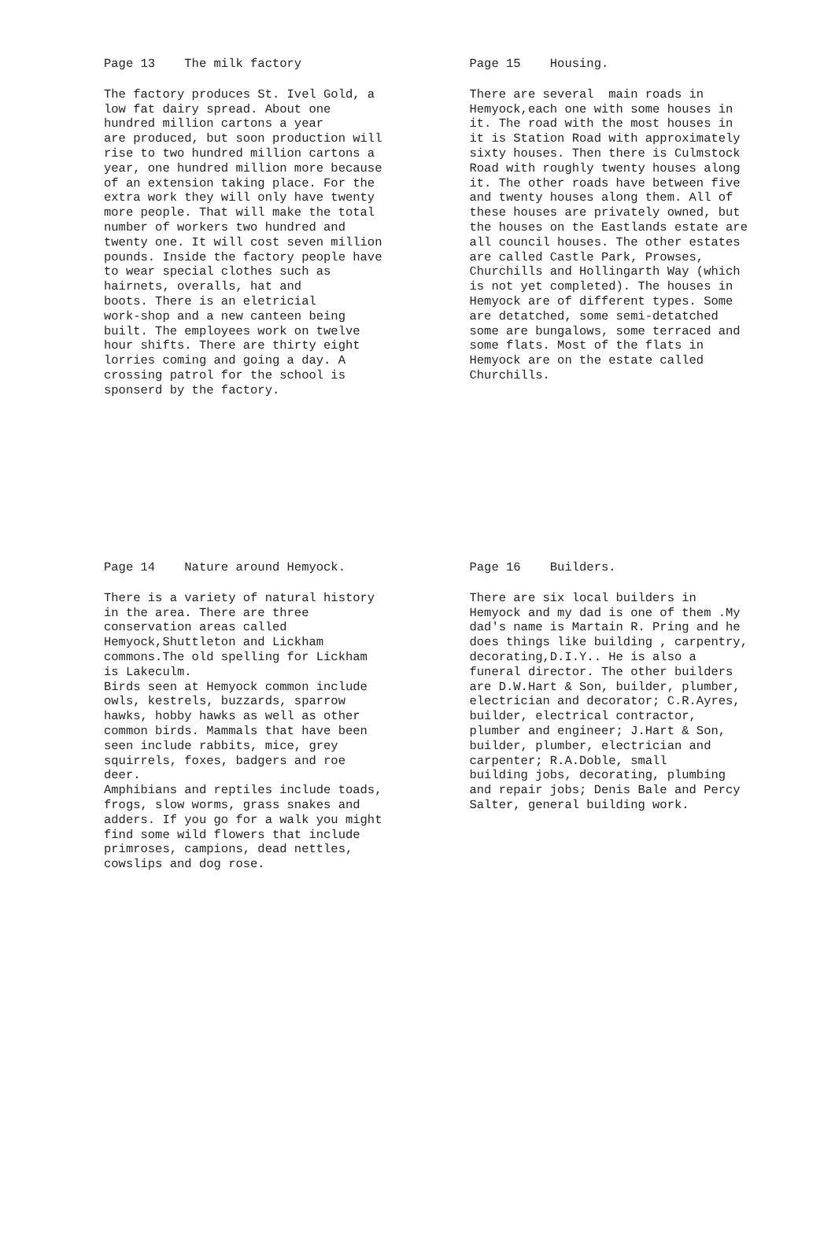Page 13 The milk factory
The factory produces St. Ivel Gold, a low fat dairy spread. About one hundred million cartons a year are produced, but soon production will rise to two hundred million cartons a year, one hundred million more because of an extension taking place. For the extra work they will only have twenty more people. That will make the total number of workers two hundred and twenty one. It will cost seven million pounds. Inside the factory people have to wear special clothes such as hairnets, overalls, hat and boots. There is an eletricial work-shop and a new canteen being built. The employees work on twelve hour shifts. There are thirty eight lorries coming and going a day. A crossing patrol for the school is sponserd by the factory.
Page 15 Housing.
There are several main roads in Hemyock,each one with some houses in it. The road with the most houses in it is Station Road with approximately sixty houses. Then there is Culmstock Road with roughly twenty houses along it. The other roads have between five and twenty houses along them. All of these houses are privately owned, but the houses on the Eastlands estate are all council houses. The other estates are called Castle Park, Prowses, Churchills and Hollingarth Way (which is not yet completed). The houses in Hemyock are of different types. Some are detatched, some semi-detatched some are bungalows, some terraced and some flats. Most of the flats in Hemyock are on the estate called Churchills.
Page 14 Nature around Hemyock.
There is a variety of natural history in the area. There are three conservation areas called Hemyock,Shuttleton and Lickham commons.The old spelling for Lickham is Lakeculm. Birds seen at Hemyock common include owls, kestrels, buzzards, sparrow hawks, hobby hawks as well as other common birds. Mammals that have been seen include rabbits, mice, grey squirrels, foxes, badgers and roe deer. Amphibians and reptiles include toads, frogs, slow worms, grass snakes and adders. If you go for a walk you might find some wild flowers that include primroses, campions, dead nettles, cowslips and dog rose.
Page 16 Builders.
There are six local builders in Hemyock and my dad is one of them .My dad's name is Martain R. Pring and he does things like building , carpentry, decorating,D.I.Y.. He is also a funeral director. The other builders are D.W.Hart & Son, builder, plumber, electrician and decorator; C.R.Ayres, builder, electrical contractor, plumber and engineer; J.Hart & Son, builder, plumber, electrician and carpenter; R.A.Doble, small building jobs, decorating, plumbing and repair jobs; Denis Bale and Percy Salter, general building work.